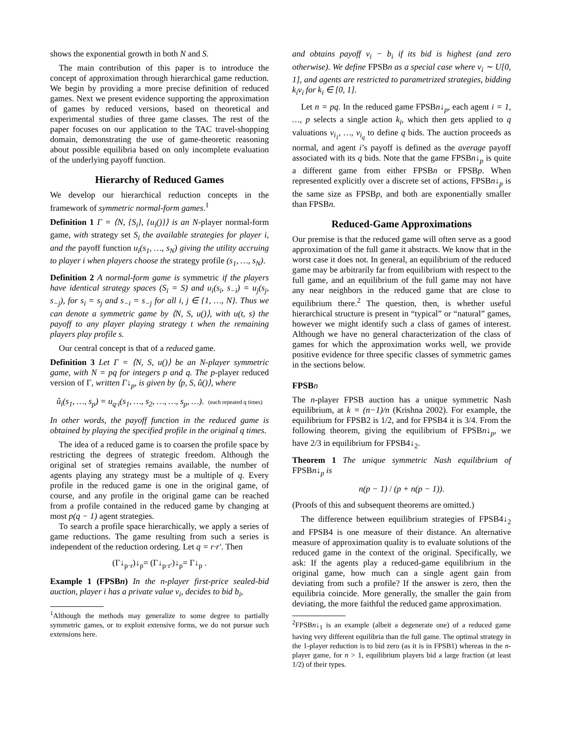shows the exponential growth in both N and S.
The main contribution of this paper is to introduce the concept of approximation through hierarchical game reduction. We begin by providing a more precise definition of reduced games. Next we present evidence supporting the approximation of games by reduced versions, based on theoretical and experimental studies of three game classes. The rest of the paper focuses on our application to the TAC travel-shopping domain, demonstrating the use of game-theoretic reasoning about possible equilibria based on only incomplete evaluation of the underlying payoff function.
Hierarchy of Reduced Games
We develop our hierarchical reduction concepts in the framework of symmetric normal-form games.<sup>1</sup>
Definition 1 Γ = ⟨N, {S<sub>i</sub>}, {u<sub>i</sub>()}⟩ is an N-player normal-form game, with strategy set S<sub>i</sub> the available strategies for player i, and the payoff function u<sub>i</sub>(s<sub>1</sub>, …, s<sub>N</sub>) giving the utility accruing to player i when players choose the strategy profile (s<sub>1</sub>, …, s<sub>N</sub>).
Definition 2 A normal-form game is symmetric if the players have identical strategy spaces (S<sub>i</sub> = S) and u<sub>i</sub>(s<sub>i</sub>, s<sub>−i</sub>) = u<sub>j</sub>(s<sub>j</sub>, s<sub>−j</sub>), for s<sub>i</sub> = s<sub>j</sub> and s<sub>−i</sub> = s<sub>−j</sub> for all i, j ∈ {1, …, N}. Thus we can denote a symmetric game by ⟨N, S, u()⟩, with u(t, s) the payoff to any player playing strategy t when the remaining players play profile s.
Our central concept is that of a reduced game.
Definition 3 Let Γ = ⟨N, S, u()⟩ be an N-player symmetric game, with N = pq for integers p and q. The p-player reduced version of Γ, written Γ↓<sub>p</sub>, is given by ⟨p, S, û()⟩, where
û<sub>i</sub>(s<sub>1</sub>, …, s<sub>p</sub>) = u<sub>q·i</sub>(s<sub>1</sub>, …, s<sub>2</sub>, …, …, s<sub>p</sub>, …). (each repeated q times)
In other words, the payoff function in the reduced game is obtained by playing the specified profile in the original q times.
The idea of a reduced game is to coarsen the profile space by restricting the degrees of strategic freedom. Although the original set of strategies remains available, the number of agents playing any strategy must be a multiple of q. Every profile in the reduced game is one in the original game, of course, and any profile in the original game can be reached from a profile contained in the reduced game by changing at most p(q − 1) agent strategies.
To search a profile space hierarchically, we apply a series of game reductions. The game resulting from such a series is independent of the reduction ordering. Let q = r·r′. Then
(Γ↓<sub>p·r</sub>)↓<sub>p</sub>= (Γ↓<sub>p·r′</sub>)↓<sub>p</sub>= Γ↓<sub>p</sub> .
Example 1 (FPSBn) In the n-player first-price sealed-bid auction, player i has a private value v<sub>i</sub>, decides to bid b<sub>i</sub>,
<sup>1</sup> Although the methods may generalize to some degree to partially symmetric games, or to exploit extensive forms, we do not pursue such extensions here.
and obtains payoff v<sub>i</sub> − b<sub>i</sub> if its bid is highest (and zero otherwise). We define FPSBn as a special case where v<sub>i</sub> ∼ U[0, 1], and agents are restricted to parametrized strategies, bidding k<sub>i</sub>v<sub>i</sub> for k<sub>i</sub> ∈ [0, 1].
Let n = pq. In the reduced game FPSBn↓<sub>p</sub>, each agent i = 1, …, p selects a single action k<sub>i</sub>, which then gets applied to q valuations v<sub>i<sub>1</sub></sub>, …, v<sub>i<sub>q</sub></sub> to define q bids. The auction proceeds as normal, and agent i’s payoff is defined as the average payoff associated with its q bids. Note that the game FPSBn↓<sub>p</sub> is quite a different game from either FPSBn or FPSBp. When represented explicitly over a discrete set of actions, FPSBn↓<sub>p</sub> is the same size as FPSBp, and both are exponentially smaller than FPSBn.
Reduced-Game Approximations
Our premise is that the reduced game will often serve as a good approximation of the full game it abstracts. We know that in the worst case it does not. In general, an equilibrium of the reduced game may be arbitrarily far from equilibrium with respect to the full game, and an equilibrium of the full game may not have any near neighbors in the reduced game that are close to equilibrium there.<sup>2</sup> The question, then, is whether useful hierarchical structure is present in “typical” or “natural” games, however we might identify such a class of games of interest. Although we have no general characterization of the class of games for which the approximation works well, we provide positive evidence for three specific classes of symmetric games in the sections below.
FPSBn
The n-player FPSB auction has a unique symmetric Nash equilibrium, at k = (n−1)/n (Krishna 2002). For example, the equilibrium for FPSB2 is 1/2, and for FPSB4 it is 3/4. From the following theorem, giving the equilibrium of FPSBn↓<sub>p</sub>, we have 2/3 in equilibrium for FPSB4↓<sub>2</sub>.
Theorem 1 The unique symmetric Nash equilibrium of FPSBn↓<sub>p</sub> is
n(p − 1) / (p + n(p − 1)).
(Proofs of this and subsequent theorems are omitted.)
The difference between equilibrium strategies of FPSB4↓<sub>2</sub> and FPSB4 is one measure of their distance. An alternative measure of approximation quality is to evaluate solutions of the reduced game in the context of the original. Specifically, we ask: If the agents play a reduced-game equilibrium in the original game, how much can a single agent gain from deviating from such a profile? If the answer is zero, then the equilibria coincide. More generally, the smaller the gain from deviating, the more faithful the reduced game approximation.
<sup>2</sup> FPSBn↓<sub>1</sub> is an example (albeit a degenerate one) of a reduced game having very different equilibria than the full game. The optimal strategy in the 1-player reduction is to bid zero (as it is in FPSB1) whereas in the n-player game, for n > 1, equilibrium players bid a large fraction (at least 1/2) of their types.